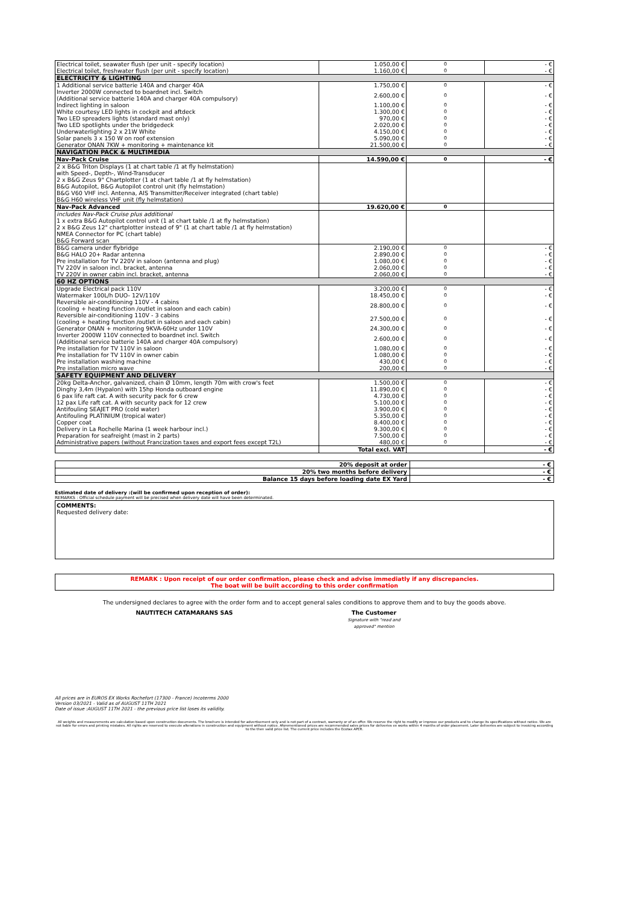| Electrical toilet, seawater flush (per unit - specify location) | 1.050,00 € | 0 | - € |
| Electrical toilet, freshwater flush (per unit - specify location) | 1.160,00 € | 0 | - € |
| ELECTRICITY & LIGHTING | | | |
| 1 Additional service batterie 140A and charger 40A | 1.750,00 € | 0 | - € |
| Inverter 2000W connected to boardnet incl. Switch (Additional service batterie 140A and charger 40A compulsory) | 2.600,00 € | 0 | - € |
| Indirect lighting in saloon | 1.100,00 € | 0 | - € |
| White courtesy LED lights in cockpit and aftdeck | 1.300,00 € | 0 | - € |
| Two LED spreaders lights (standard mast only) | 970,00 € | 0 | - € |
| Two LED spotlights under the bridgedeck | 2.020,00 € | 0 | - € |
| Underwaterlighting 2 x 21W White | 4.150,00 € | 0 | - € |
| Solar panels 3 x 150 W on roof extension | 5.090,00 € | 0 | - € |
| Generator ONAN 7KW + monitoring + maintenance kit | 21.500,00 € | 0 | - € |
| NAVIGATION PACK & MULTIMEDIA | | | |
| Nav-Pack Cruise | 14.590,00 € | 0 | - € |
| 2 x B&G Triton Displays (1 at chart table /1 at fly helmstation) with Speed-, Depth-, Wind-Transducer 2 x B&G Zeus 9" Chartplotter (1 at chart table /1 at fly helmstation) B&G Autopilot, B&G Autopilot control unit (fly helmstation) B&G V60 VHF incl. Antenna, AIS Transmitter/Receiver integrated (chart table) B&G H60 wireless VHF unit (fly helmstation) | | | |
| Nav-Pack Advanced | 19.620,00 € | 0 | |
| includes Nav-Pack Cruise plus additional 1 x extra B&G Autopilot control unit (1 at chart table /1 at fly helmstation) 2 x B&G Zeus 12" chartplotter instead of 9" (1 at chart table /1 at fly helmstation) NMEA Connector for PC (chart table) B&G Forward scan | | | |
| B&G camera under flybridge | 2.190,00 € | 0 | - € |
| B&G HALO 20+ Radar antenna | 2.890,00 € | 0 | - € |
| Pre installation for TV 220V in saloon (antenna and plug) | 1.080,00 € | 0 | - € |
| TV 220V in saloon incl. bracket, antenna | 2.060,00 € | 0 | - € |
| TV 220V in owner cabin incl. bracket, antenna | 2.060,00 € | 0 | - € |
| 60 HZ OPTIONS | | | |
| Upgrade Electrical pack 110V | 3.200,00 € | 0 | - € |
| Watermaker 100L/h DUO- 12V/110V | 18.450,00 € | 0 | - € |
| Reversible air-conditioning 110V - 4 cabins (cooling + heating function /outlet in saloon and each cabin) | 28.800,00 € | 0 | - € |
| Reversible air-conditioning 110V - 3 cabins (cooling + heating function /outlet in saloon and each cabin) | 27.500,00 € | 0 | - € |
| Generator ONAN + monitoring 9KVA-60Hz under 110V | 24.300,00 € | 0 | - € |
| Inverter 2000W 110V connected to boardnet incl. Switch (Additional service batterie 140A and charger 40A compulsory) | 2.600,00 € | 0 | - € |
| Pre installation for TV 110V in saloon | 1.080,00 € | 0 | - € |
| Pre installation for TV 110V in owner cabin | 1.080,00 € | 0 | - € |
| Pre installation washing machine | 430,00 € | 0 | - € |
| Pre installation micro wave | 200,00 € | 0 | - € |
| SAFETY EQUIPMENT AND DELIVERY | | | |
| 20kg Delta-Anchor, galvanized, chain Ø 10mm, length 70m with crow's feet | 1.500,00 € | 0 | - € |
| Dinghy 3,4m (Hypalon) with 15hp Honda outboard engine | 11.890,00 € | 0 | - € |
| 6 pax life raft cat. A with security pack for 6 crew | 4.730,00 € | 0 | - € |
| 12 pax Life raft cat. A with security pack for 12 crew | 5.100,00 € | 0 | - € |
| Antifouling SEAJET PRO (cold water) | 3.900,00 € | 0 | - € |
| Antifouling PLATINIUM (tropical water) | 5.350,00 € | 0 | - € |
| Copper coat | 8.400,00 € | 0 | - € |
| Delivery in La Rochelle Marina (1 week harbour incl.) | 9.300,00 € | 0 | - € |
| Preparation for seafreight (mast in 2 parts) | 7.500,00 € | 0 | - € |
| Administrative papers (without Francization taxes and export fees except T2L) | 480,00 € | 0 | - € |
| | Total excl. VAT | | - € |
| 20% deposit at order | - € |
| 20% two months before delivery | - € |
| Balance 15 days before loading date EX Yard | - € |
Estimated date of delivery :(will be confirmed upon reception of order):
REMARKS : Official schedule payment will be precised when delivery date will have been determinated.
COMMENTS:
Requested delivery date:
REMARK : Upon receipt of our order confirmation, please check and advise immediatly if any discrepancies.
The boat will be built according to this order confirmation
The undersigned declares to agree with the order form and to accept general sales conditions to approve them and to buy the goods above.
NAUTITECH CATAMARANS SAS The Customer
Signature with "read and
approved" mention
All prices are in EUROS EX Works Rochefort (17300 - France) Incoterms 2000
Version 03/2021 - Valid as of AUGUST 11TH 2021
Date of issue :AUGUST 11TH 2021 - the previous price list loses its validity.
All weights and measurements are calculation based upon construction documents. The brochure is intended for advertisement only and is not part of a contract, warranty or of an offer. We reserve the right to modify or improve our products and to change its specifications without notice. We are not liable for errors and printing mistakes. All rights are reserved to execute alterations in construction and equipment without notice. Aforementioned prices are recommended sales prices for deliveries ex works within 4 months of order placement. Later deliveries are subject to invoicing according to the then valid price list. The current price includes the Ecotax APER.